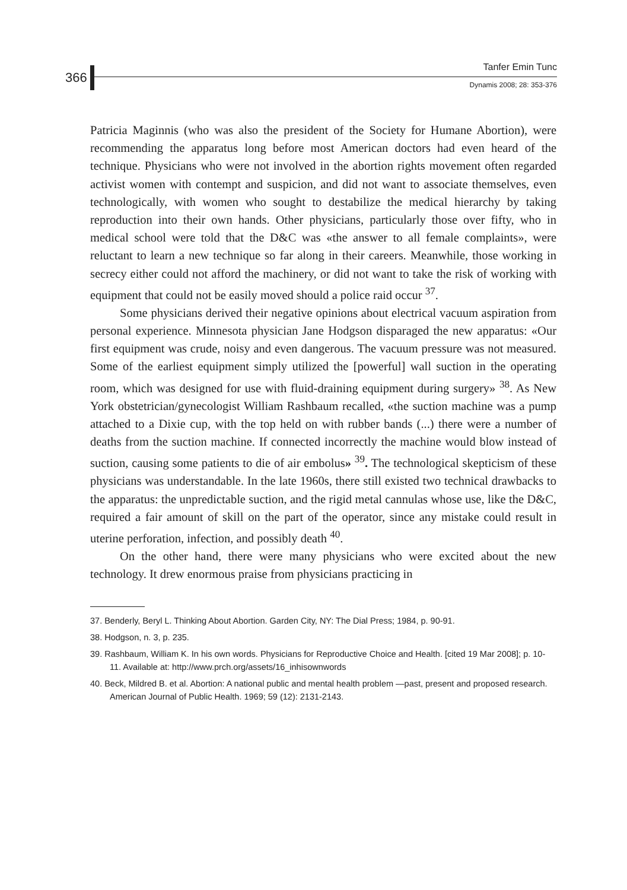366
Tanfer Emin Tunc
Dynamis 2008; 28: 353-376
Patricia Maginnis (who was also the president of the Society for Humane Abortion), were recommending the apparatus long before most American doctors had even heard of the technique. Physicians who were not involved in the abortion rights movement often regarded activist women with contempt and suspicion, and did not want to associate themselves, even technologically, with women who sought to destabilize the medical hierarchy by taking reproduction into their own hands. Other physicians, particularly those over fifty, who in medical school were told that the D&C was «the answer to all female complaints», were reluctant to learn a new technique so far along in their careers. Meanwhile, those working in secrecy either could not afford the machinery, or did not want to take the risk of working with equipment that could not be easily moved should a police raid occur <sup>37</sup>.
Some physicians derived their negative opinions about electrical vacuum aspiration from personal experience. Minnesota physician Jane Hodgson disparaged the new apparatus: «Our first equipment was crude, noisy and even dangerous. The vacuum pressure was not measured. Some of the earliest equipment simply utilized the [powerful] wall suction in the operating room, which was designed for use with fluid-draining equipment during surgery» <sup>38</sup>. As New York obstetrician/gynecologist William Rashbaum recalled, «the suction machine was a pump attached to a Dixie cup, with the top held on with rubber bands (...) there were a number of deaths from the suction machine. If connected incorrectly the machine would blow instead of suction, causing some patients to die of air embolus» <sup>39</sup>. The technological skepticism of these physicians was understandable. In the late 1960s, there still existed two technical drawbacks to the apparatus: the unpredictable suction, and the rigid metal cannulas whose use, like the D&C, required a fair amount of skill on the part of the operator, since any mistake could result in uterine perforation, infection, and possibly death <sup>40</sup>.
On the other hand, there were many physicians who were excited about the new technology. It drew enormous praise from physicians practicing in
37. Benderly, Beryl L. Thinking About Abortion. Garden City, NY: The Dial Press; 1984, p. 90-91.
38. Hodgson, n. 3, p. 235.
39. Rashbaum, William K. In his own words. Physicians for Reproductive Choice and Health. [cited 19 Mar 2008]; p. 10-11. Available at: http://www.prch.org/assets/16_inhisownwords
40. Beck, Mildred B. et al. Abortion: A national public and mental health problem —past, present and proposed research. American Journal of Public Health. 1969; 59 (12): 2131-2143.